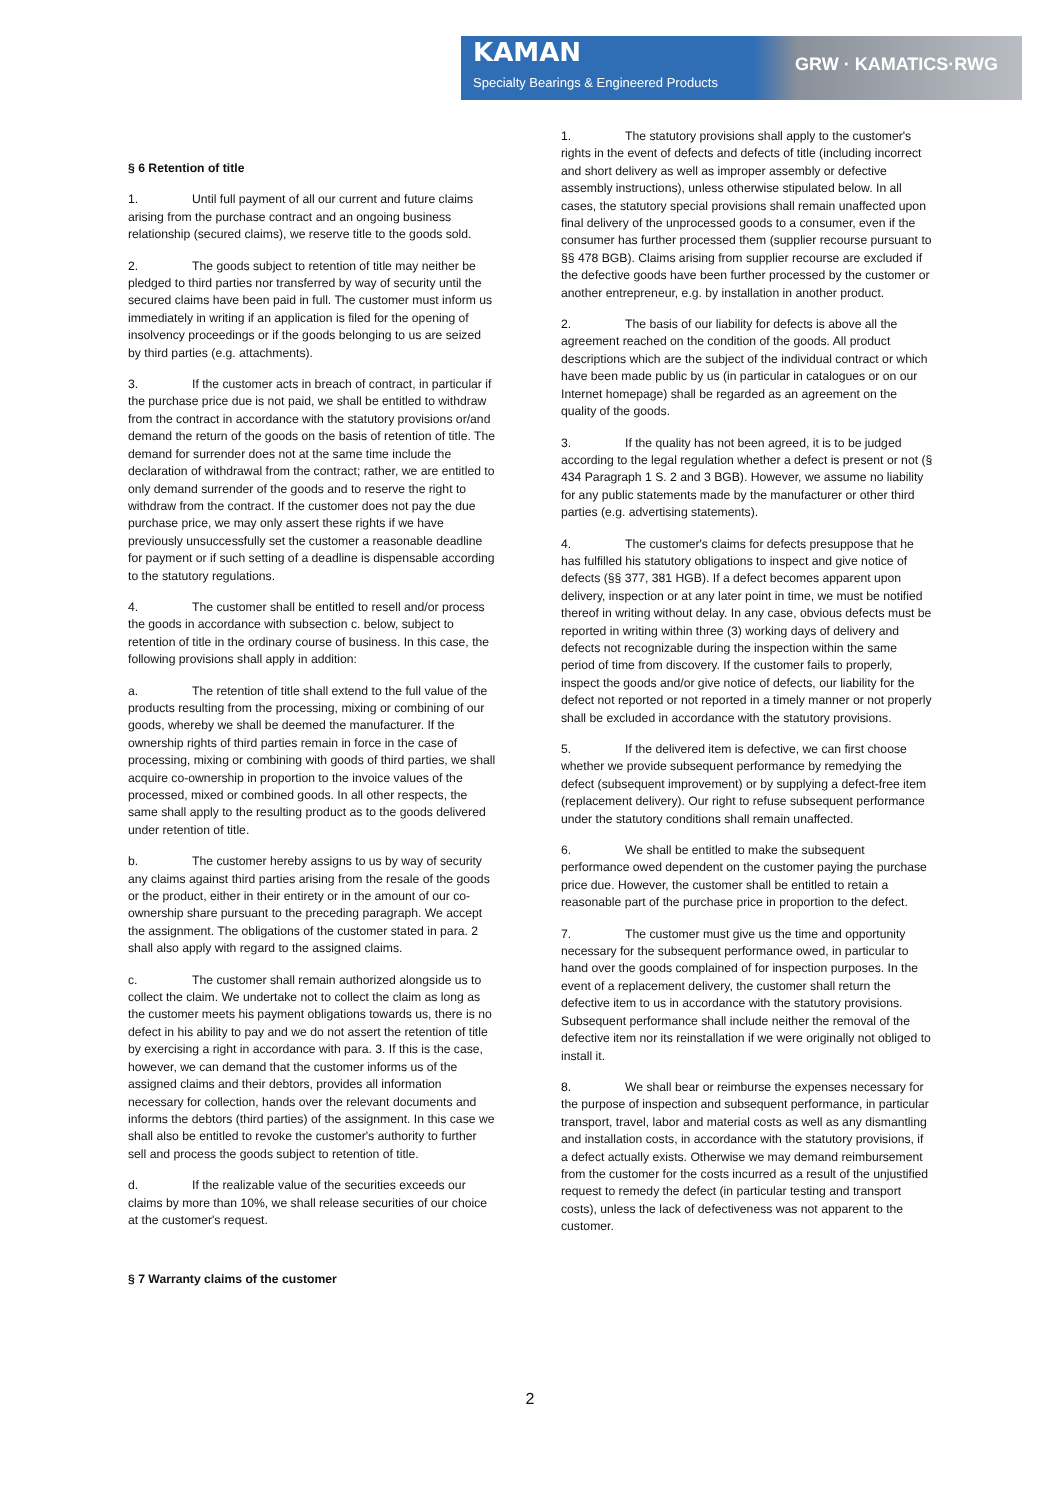KAMAN
Specialty Bearings & Engineered Products
GRW · KAMATICS·RWG
§ 6 Retention of title
1. Until full payment of all our current and future claims arising from the purchase contract and an ongoing business relationship (secured claims), we reserve title to the goods sold.
2. The goods subject to retention of title may neither be pledged to third parties nor transferred by way of security until the secured claims have been paid in full. The customer must inform us immediately in writing if an application is filed for the opening of insolvency proceedings or if the goods belonging to us are seized by third parties (e.g. attachments).
3. If the customer acts in breach of contract, in particular if the purchase price due is not paid, we shall be entitled to withdraw from the contract in accordance with the statutory provisions or/and demand the return of the goods on the basis of retention of title. The demand for surrender does not at the same time include the declaration of withdrawal from the contract; rather, we are entitled to only demand surrender of the goods and to reserve the right to withdraw from the contract. If the customer does not pay the due purchase price, we may only assert these rights if we have previously unsuccessfully set the customer a reasonable deadline for payment or if such setting of a deadline is dispensable according to the statutory regulations.
4. The customer shall be entitled to resell and/or process the goods in accordance with subsection c. below, subject to retention of title in the ordinary course of business. In this case, the following provisions shall apply in addition:
a. The retention of title shall extend to the full value of the products resulting from the processing, mixing or combining of our goods, whereby we shall be deemed the manufacturer. If the ownership rights of third parties remain in force in the case of processing, mixing or combining with goods of third parties, we shall acquire co-ownership in proportion to the invoice values of the processed, mixed or combined goods. In all other respects, the same shall apply to the resulting product as to the goods delivered under retention of title.
b. The customer hereby assigns to us by way of security any claims against third parties arising from the resale of the goods or the product, either in their entirety or in the amount of our co-ownership share pursuant to the preceding paragraph. We accept the assignment. The obligations of the customer stated in para. 2 shall also apply with regard to the assigned claims.
c. The customer shall remain authorized alongside us to collect the claim. We undertake not to collect the claim as long as the customer meets his payment obligations towards us, there is no defect in his ability to pay and we do not assert the retention of title by exercising a right in accordance with para. 3. If this is the case, however, we can demand that the customer informs us of the assigned claims and their debtors, provides all information necessary for collection, hands over the relevant documents and informs the debtors (third parties) of the assignment. In this case we shall also be entitled to revoke the customer's authority to further sell and process the goods subject to retention of title.
d. If the realizable value of the securities exceeds our claims by more than 10%, we shall release securities of our choice at the customer's request.
§ 7 Warranty claims of the customer
1. The statutory provisions shall apply to the customer's rights in the event of defects and defects of title (including incorrect and short delivery as well as improper assembly or defective assembly instructions), unless otherwise stipulated below. In all cases, the statutory special provisions shall remain unaffected upon final delivery of the unprocessed goods to a consumer, even if the consumer has further processed them (supplier recourse pursuant to §§ 478 BGB). Claims arising from supplier recourse are excluded if the defective goods have been further processed by the customer or another entrepreneur, e.g. by installation in another product.
2. The basis of our liability for defects is above all the agreement reached on the condition of the goods. All product descriptions which are the subject of the individual contract or which have been made public by us (in particular in catalogues or on our Internet homepage) shall be regarded as an agreement on the quality of the goods.
3. If the quality has not been agreed, it is to be judged according to the legal regulation whether a defect is present or not (§ 434 Paragraph 1 S. 2 and 3 BGB). However, we assume no liability for any public statements made by the manufacturer or other third parties (e.g. advertising statements).
4. The customer's claims for defects presuppose that he has fulfilled his statutory obligations to inspect and give notice of defects (§§ 377, 381 HGB). If a defect becomes apparent upon delivery, inspection or at any later point in time, we must be notified thereof in writing without delay. In any case, obvious defects must be reported in writing within three (3) working days of delivery and defects not recognizable during the inspection within the same period of time from discovery. If the customer fails to properly, inspect the goods and/or give notice of defects, our liability for the defect not reported or not reported in a timely manner or not properly shall be excluded in accordance with the statutory provisions.
5. If the delivered item is defective, we can first choose whether we provide subsequent performance by remedying the defect (subsequent improvement) or by supplying a defect-free item (replacement delivery). Our right to refuse subsequent performance under the statutory conditions shall remain unaffected.
6. We shall be entitled to make the subsequent performance owed dependent on the customer paying the purchase price due. However, the customer shall be entitled to retain a reasonable part of the purchase price in proportion to the defect.
7. The customer must give us the time and opportunity necessary for the subsequent performance owed, in particular to hand over the goods complained of for inspection purposes. In the event of a replacement delivery, the customer shall return the defective item to us in accordance with the statutory provisions. Subsequent performance shall include neither the removal of the defective item nor its reinstallation if we were originally not obliged to install it.
8. We shall bear or reimburse the expenses necessary for the purpose of inspection and subsequent performance, in particular transport, travel, labor and material costs as well as any dismantling and installation costs, in accordance with the statutory provisions, if a defect actually exists. Otherwise we may demand reimbursement from the customer for the costs incurred as a result of the unjustified request to remedy the defect (in particular testing and transport costs), unless the lack of defectiveness was not apparent to the customer.
2